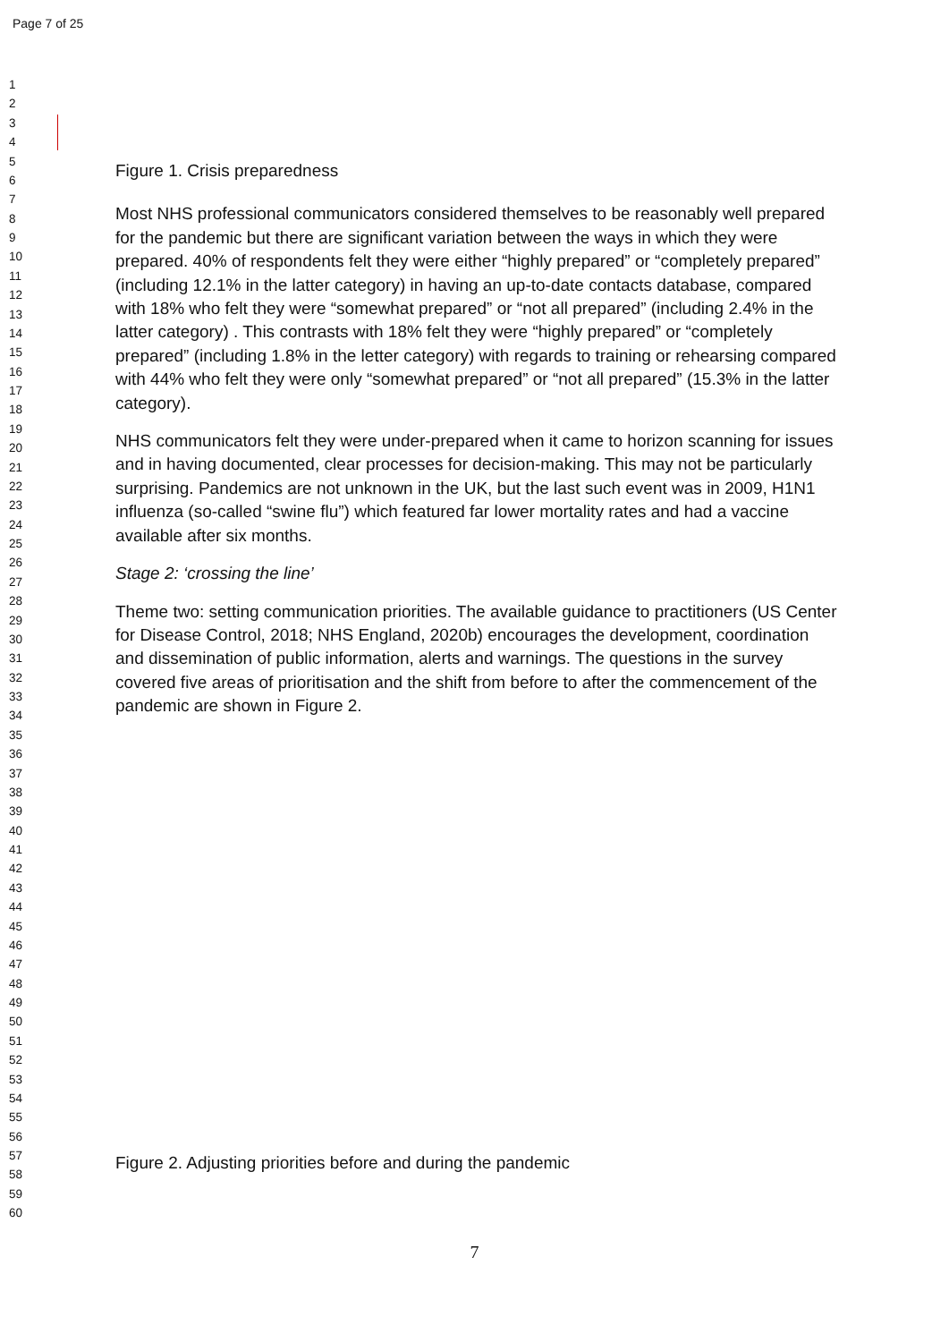Page 7 of 25
1
2
3
4
5
6
7
8
9
10
11
12
13
14
15
16
17
18
19
20
21
22
23
24
25
26
27
28
29
30
31
32
33
34
35
36
37
38
39
40
41
42
43
44
45
46
47
48
49
50
51
52
53
54
55
56
57
58
59
60
Figure 1. Crisis preparedness
Most NHS professional communicators considered themselves to be reasonably well prepared for the pandemic but there are significant variation between the ways in which they were prepared. 40% of respondents felt they were either “highly prepared” or “completely prepared” (including 12.1% in the latter category) in having an up-to-date contacts database, compared with 18% who felt they were “somewhat prepared” or “not all prepared” (including 2.4% in the latter category) . This contrasts with 18% felt they were “highly prepared” or “completely prepared” (including 1.8% in the letter category) with regards to training or rehearsing compared with 44% who felt they were only “somewhat prepared” or “not all prepared” (15.3% in the latter category).
NHS communicators felt they were under-prepared when it came to horizon scanning for issues and in having documented, clear processes for decision-making. This may not be particularly surprising. Pandemics are not unknown in the UK, but the last such event was in 2009, H1N1 influenza (so-called “swine flu”) which featured far lower mortality rates and had a vaccine available after six months.
Stage 2: ‘crossing the line’
Theme two: setting communication priorities. The available guidance to practitioners (US Center for Disease Control, 2018; NHS England, 2020b) encourages the development, coordination and dissemination of public information, alerts and warnings. The questions in the survey covered five areas of prioritisation and the shift from before to after the commencement of the pandemic are shown in Figure 2.
Figure 2. Adjusting priorities before and during the pandemic
7